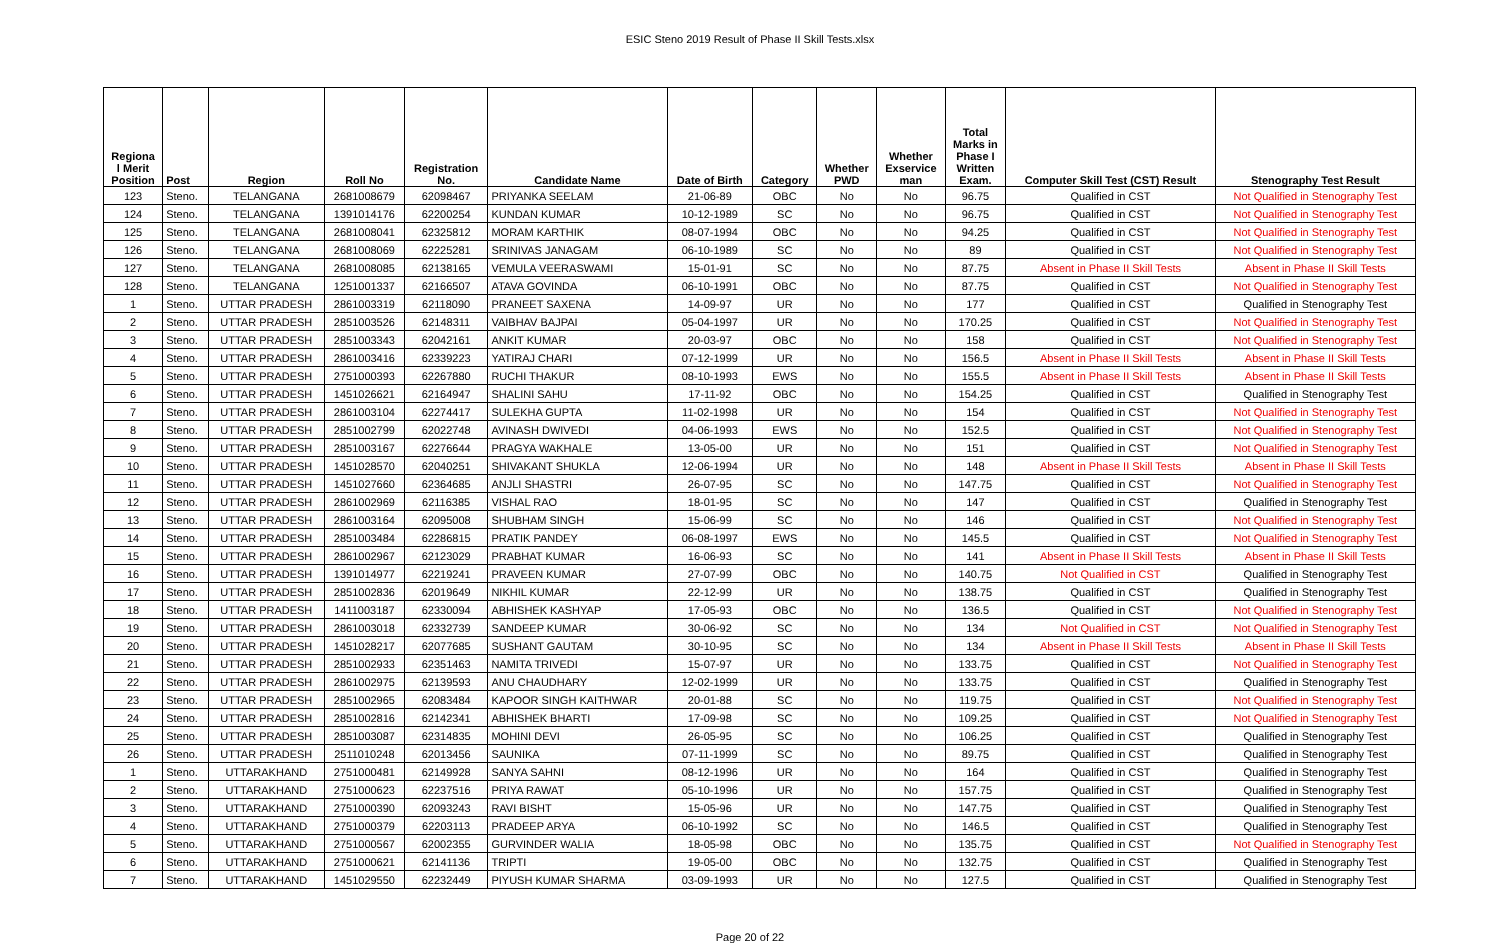ESIC Steno 2019 Result of Phase II Skill Tests.xlsx
| Regiona l Merit Position | Post | Region | Roll No | Registration No. | Candidate Name | Date of Birth | Category | Whether PWD | Whether Exservice man | Total Marks in Phase I Written Exam. | Computer Skill Test (CST) Result | Stenography Test Result |
| --- | --- | --- | --- | --- | --- | --- | --- | --- | --- | --- | --- | --- |
| 123 | Steno. | TELANGANA | 2681008679 | 62098467 | PRIYANKA SEELAM | 21-06-89 | OBC | No | No | 96.75 | Qualified in CST | Not Qualified in Stenography Test |
| 124 | Steno. | TELANGANA | 1391014176 | 62200254 | KUNDAN KUMAR | 10-12-1989 | SC | No | No | 96.75 | Qualified in CST | Not Qualified in Stenography Test |
| 125 | Steno. | TELANGANA | 2681008041 | 62325812 | MORAM KARTHIK | 08-07-1994 | OBC | No | No | 94.25 | Qualified in CST | Not Qualified in Stenography Test |
| 126 | Steno. | TELANGANA | 2681008069 | 62225281 | SRINIVAS JANAGAM | 06-10-1989 | SC | No | No | 89 | Qualified in CST | Not Qualified in Stenography Test |
| 127 | Steno. | TELANGANA | 2681008085 | 62138165 | VEMULA VEERASWAMI | 15-01-91 | SC | No | No | 87.75 | Absent in Phase II Skill Tests | Absent in Phase II Skill Tests |
| 128 | Steno. | TELANGANA | 1251001337 | 62166507 | ATAVA GOVINDA | 06-10-1991 | OBC | No | No | 87.75 | Qualified in CST | Not Qualified in Stenography Test |
| 1 | Steno. | UTTAR PRADESH | 2861003319 | 62118090 | PRANEET SAXENA | 14-09-97 | UR | No | No | 177 | Qualified in CST | Qualified in Stenography Test |
| 2 | Steno. | UTTAR PRADESH | 2851003526 | 62148311 | VAIBHAV BAJPAI | 05-04-1997 | UR | No | No | 170.25 | Qualified in CST | Not Qualified in Stenography Test |
| 3 | Steno. | UTTAR PRADESH | 2851003343 | 62042161 | ANKIT KUMAR | 20-03-97 | OBC | No | No | 158 | Qualified in CST | Not Qualified in Stenography Test |
| 4 | Steno. | UTTAR PRADESH | 2861003416 | 62339223 | YATIRAJ CHARI | 07-12-1999 | UR | No | No | 156.5 | Absent in Phase II Skill Tests | Absent in Phase II Skill Tests |
| 5 | Steno. | UTTAR PRADESH | 2751000393 | 62267880 | RUCHI THAKUR | 08-10-1993 | EWS | No | No | 155.5 | Absent in Phase II Skill Tests | Absent in Phase II Skill Tests |
| 6 | Steno. | UTTAR PRADESH | 1451026621 | 62164947 | SHALINI SAHU | 17-11-92 | OBC | No | No | 154.25 | Qualified in CST | Qualified in Stenography Test |
| 7 | Steno. | UTTAR PRADESH | 2861003104 | 62274417 | SULEKHA GUPTA | 11-02-1998 | UR | No | No | 154 | Qualified in CST | Not Qualified in Stenography Test |
| 8 | Steno. | UTTAR PRADESH | 2851002799 | 62022748 | AVINASH DWIVEDI | 04-06-1993 | EWS | No | No | 152.5 | Qualified in CST | Not Qualified in Stenography Test |
| 9 | Steno. | UTTAR PRADESH | 2851003167 | 62276644 | PRAGYA WAKHALE | 13-05-00 | UR | No | No | 151 | Qualified in CST | Not Qualified in Stenography Test |
| 10 | Steno. | UTTAR PRADESH | 1451028570 | 62040251 | SHIVAKANT SHUKLA | 12-06-1994 | UR | No | No | 148 | Absent in Phase II Skill Tests | Absent in Phase II Skill Tests |
| 11 | Steno. | UTTAR PRADESH | 1451027660 | 62364685 | ANJLI SHASTRI | 26-07-95 | SC | No | No | 147.75 | Qualified in CST | Not Qualified in Stenography Test |
| 12 | Steno. | UTTAR PRADESH | 2861002969 | 62116385 | VISHAL RAO | 18-01-95 | SC | No | No | 147 | Qualified in CST | Qualified in Stenography Test |
| 13 | Steno. | UTTAR PRADESH | 2861003164 | 62095008 | SHUBHAM SINGH | 15-06-99 | SC | No | No | 146 | Qualified in CST | Not Qualified in Stenography Test |
| 14 | Steno. | UTTAR PRADESH | 2851003484 | 62286815 | PRATIK PANDEY | 06-08-1997 | EWS | No | No | 145.5 | Qualified in CST | Not Qualified in Stenography Test |
| 15 | Steno. | UTTAR PRADESH | 2861002967 | 62123029 | PRABHAT KUMAR | 16-06-93 | SC | No | No | 141 | Absent in Phase II Skill Tests | Absent in Phase II Skill Tests |
| 16 | Steno. | UTTAR PRADESH | 1391014977 | 62219241 | PRAVEEN KUMAR | 27-07-99 | OBC | No | No | 140.75 | Not Qualified in CST | Qualified in Stenography Test |
| 17 | Steno. | UTTAR PRADESH | 2851002836 | 62019649 | NIKHIL KUMAR | 22-12-99 | UR | No | No | 138.75 | Qualified in CST | Qualified in Stenography Test |
| 18 | Steno. | UTTAR PRADESH | 1411003187 | 62330094 | ABHISHEK KASHYAP | 17-05-93 | OBC | No | No | 136.5 | Qualified in CST | Not Qualified in Stenography Test |
| 19 | Steno. | UTTAR PRADESH | 2861003018 | 62332739 | SANDEEP KUMAR | 30-06-92 | SC | No | No | 134 | Not Qualified in CST | Not Qualified in Stenography Test |
| 20 | Steno. | UTTAR PRADESH | 1451028217 | 62077685 | SUSHANT GAUTAM | 30-10-95 | SC | No | No | 134 | Absent in Phase II Skill Tests | Absent in Phase II Skill Tests |
| 21 | Steno. | UTTAR PRADESH | 2851002933 | 62351463 | NAMITA TRIVEDI | 15-07-97 | UR | No | No | 133.75 | Qualified in CST | Not Qualified in Stenography Test |
| 22 | Steno. | UTTAR PRADESH | 2861002975 | 62139593 | ANU CHAUDHARY | 12-02-1999 | UR | No | No | 133.75 | Qualified in CST | Qualified in Stenography Test |
| 23 | Steno. | UTTAR PRADESH | 2851002965 | 62083484 | KAPOOR SINGH KAITHWAR | 20-01-88 | SC | No | No | 119.75 | Qualified in CST | Not Qualified in Stenography Test |
| 24 | Steno. | UTTAR PRADESH | 2851002816 | 62142341 | ABHISHEK BHARTI | 17-09-98 | SC | No | No | 109.25 | Qualified in CST | Not Qualified in Stenography Test |
| 25 | Steno. | UTTAR PRADESH | 2851003087 | 62314835 | MOHINI DEVI | 26-05-95 | SC | No | No | 106.25 | Qualified in CST | Qualified in Stenography Test |
| 26 | Steno. | UTTAR PRADESH | 2511010248 | 62013456 | SAUNIKA | 07-11-1999 | SC | No | No | 89.75 | Qualified in CST | Qualified in Stenography Test |
| 1 | Steno. | UTTARAKHAND | 2751000481 | 62149928 | SANYA SAHNI | 08-12-1996 | UR | No | No | 164 | Qualified in CST | Qualified in Stenography Test |
| 2 | Steno. | UTTARAKHAND | 2751000623 | 62237516 | PRIYA RAWAT | 05-10-1996 | UR | No | No | 157.75 | Qualified in CST | Qualified in Stenography Test |
| 3 | Steno. | UTTARAKHAND | 2751000390 | 62093243 | RAVI BISHT | 15-05-96 | UR | No | No | 147.75 | Qualified in CST | Qualified in Stenography Test |
| 4 | Steno. | UTTARAKHAND | 2751000379 | 62203113 | PRADEEP ARYA | 06-10-1992 | SC | No | No | 146.5 | Qualified in CST | Qualified in Stenography Test |
| 5 | Steno. | UTTARAKHAND | 2751000567 | 62002355 | GURVINDER WALIA | 18-05-98 | OBC | No | No | 135.75 | Qualified in CST | Not Qualified in Stenography Test |
| 6 | Steno. | UTTARAKHAND | 2751000621 | 62141136 | TRIPTI | 19-05-00 | OBC | No | No | 132.75 | Qualified in CST | Qualified in Stenography Test |
| 7 | Steno. | UTTARAKHAND | 1451029550 | 62232449 | PIYUSH KUMAR SHARMA | 03-09-1993 | UR | No | No | 127.5 | Qualified in CST | Qualified in Stenography Test |
Page 20 of 22